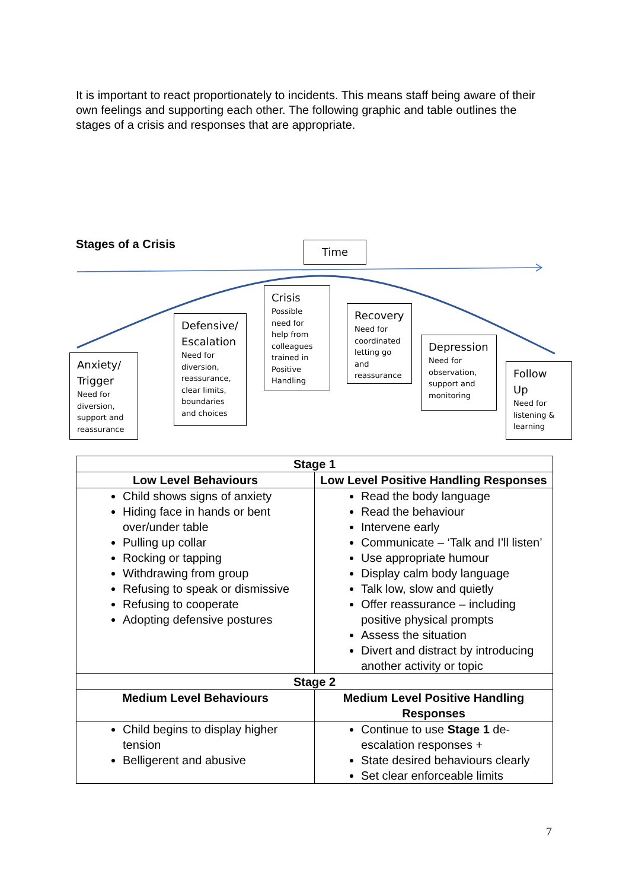It is important to react proportionately to incidents. This means staff being aware of their own feelings and supporting each other. The following graphic and table outlines the stages of a crisis and responses that are appropriate.
Stages of a Crisis Time
Anxiety/ Trigger
Need for diversion, support and reassurance
Defensive/ Escalation
Need for diversion, reassurance, clear limits, boundaries and choices
Crisis
Possible need for help from colleagues trained in Positive Handling
Recovery
Need for coordinated letting go and reassurance
Depression
Need for observation, support and monitoring
Follow Up
Need for listening & learning
| Stage 1 | |
| --- | --- |
| Low Level Behaviours | Low Level Positive Handling Responses |
| Child shows signs of anxiety Hiding face in hands or bent over/under table Pulling up collar Rocking or tapping Withdrawing from group Refusing to speak or dismissive Refusing to cooperate Adopting defensive postures | Read the body language Read the behaviour Intervene early Communicate – ‘Talk and I’ll listen’ Use appropriate humour Display calm body language Talk low, slow and quietly Offer reassurance – including positive physical prompts Assess the situation Divert and distract by introducing another activity or topic |
| Stage 2 | |
| Medium Level Behaviours | Medium Level Positive Handling Responses |
| Child begins to display higher tension Belligerent and abusive | Continue to use Stage 1 de-escalation responses + State desired behaviours clearly Set clear enforceable limits |
7